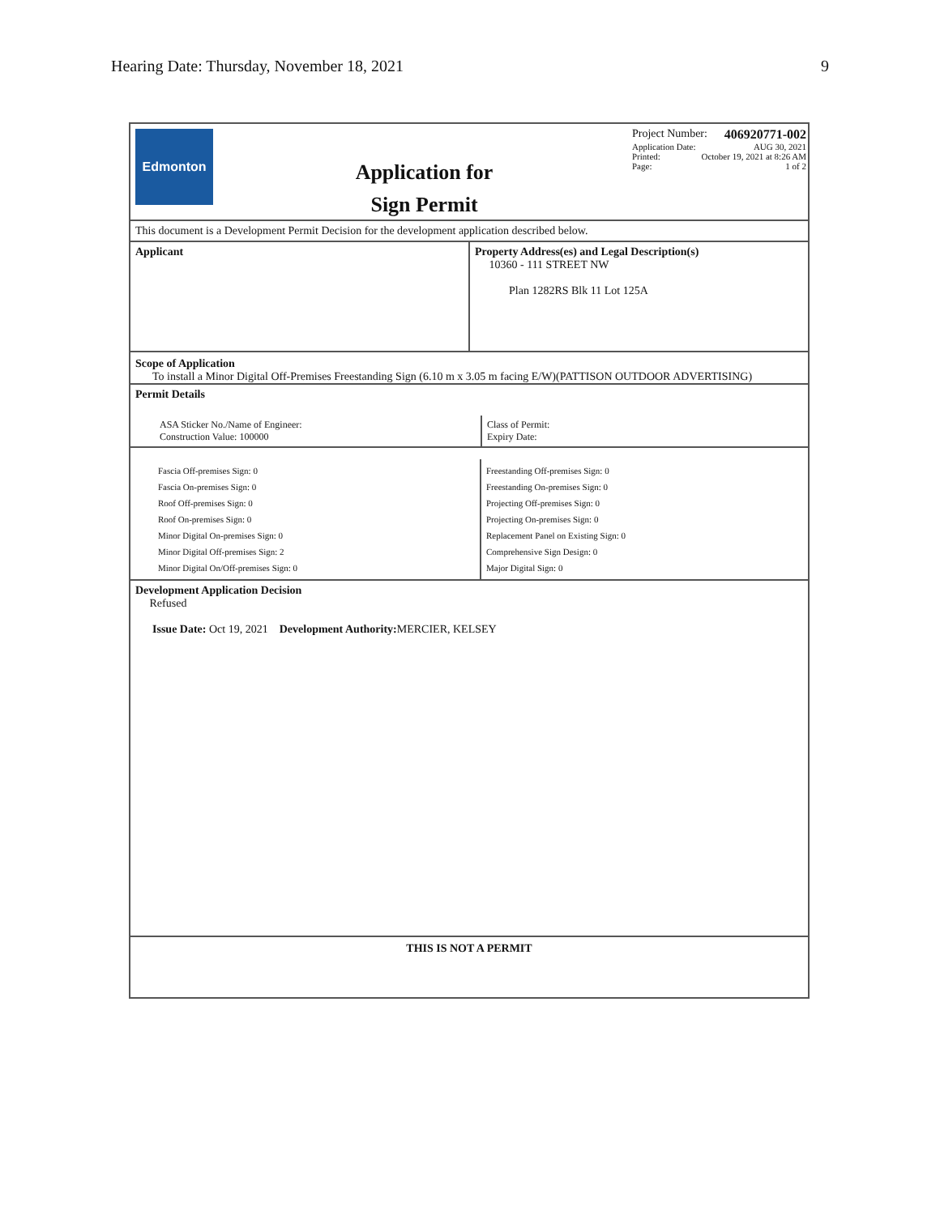Hearing Date: Thursday, November 18, 2021 9
Edmonton
Application for
Sign Permit
Project Number: 406920771-002
Application Date: AUG 30, 2021
Printed: October 19, 2021 at 8:26 AM
Page: 1 of 2
This document is a Development Permit Decision for the development application described below.
Applicant Property Address(es) and Legal Description(s)
10360 - 111 STREET NW
Plan 1282RS Blk 11 Lot 125A
Scope of Application
To install a Minor Digital Off-Premises Freestanding Sign (6.10 m x 3.05 m facing E/W)(PATTISON OUTDOOR ADVERTISING)
Permit Details
ASA Sticker No./Name of Engineer:
Construction Value: 100000
Class of Permit:
Expiry Date:
Fascia Off-premises Sign: 0
Fascia On-premises Sign: 0
Roof Off-premises Sign: 0
Roof On-premises Sign: 0
Minor Digital On-premises Sign: 0
Minor Digital Off-premises Sign: 2
Minor Digital On/Off-premises Sign: 0
Freestanding Off-premises Sign: 0
Freestanding On-premises Sign: 0
Projecting Off-premises Sign: 0
Projecting On-premises Sign: 0
Replacement Panel on Existing Sign: 0
Comprehensive Sign Design: 0
Major Digital Sign: 0
Development Application Decision
Refused
Issue Date: Oct 19, 2021 Development Authority: MERCIER, KELSEY
THIS IS NOT A PERMIT